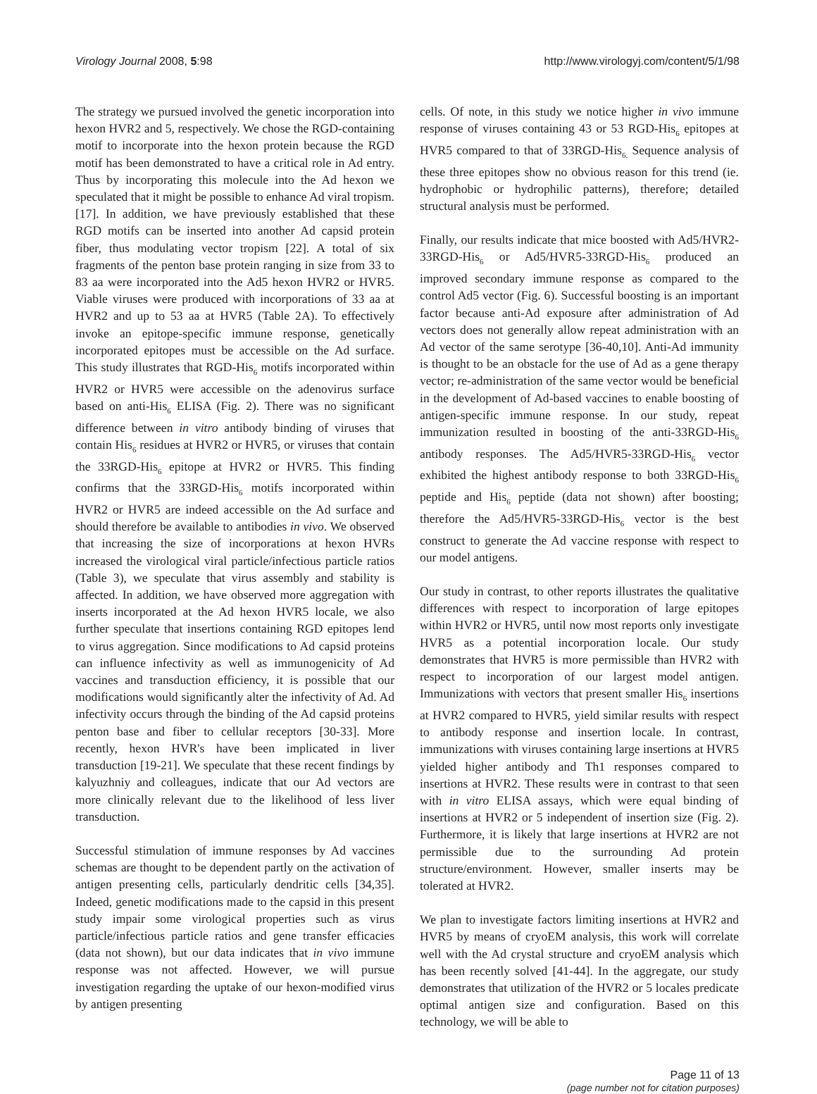Virology Journal 2008, 5:98 http://www.virologyj.com/content/5/1/98
The strategy we pursued involved the genetic incorporation into hexon HVR2 and 5, respectively. We chose the RGD-containing motif to incorporate into the hexon protein because the RGD motif has been demonstrated to have a critical role in Ad entry. Thus by incorporating this molecule into the Ad hexon we speculated that it might be possible to enhance Ad viral tropism. [17]. In addition, we have previously established that these RGD motifs can be inserted into another Ad capsid protein fiber, thus modulating vector tropism [22]. A total of six fragments of the penton base protein ranging in size from 33 to 83 aa were incorporated into the Ad5 hexon HVR2 or HVR5. Viable viruses were produced with incorporations of 33 aa at HVR2 and up to 53 aa at HVR5 (Table 2A). To effectively invoke an epitope-specific immune response, genetically incorporated epitopes must be accessible on the Ad surface. This study illustrates that RGD-His<sub>6</sub> motifs incorporated within HVR2 or HVR5 were accessible on the adenovirus surface based on anti-His<sub>6</sub> ELISA (Fig. 2). There was no significant difference between in vitro antibody binding of viruses that contain His<sub>6</sub> residues at HVR2 or HVR5, or viruses that contain the 33RGD-His<sub>6</sub> epitope at HVR2 or HVR5. This finding confirms that the 33RGD-His<sub>6</sub> motifs incorporated within HVR2 or HVR5 are indeed accessible on the Ad surface and should therefore be available to antibodies in vivo. We observed that increasing the size of incorporations at hexon HVRs increased the virological viral particle/infectious particle ratios (Table 3), we speculate that virus assembly and stability is affected. In addition, we have observed more aggregation with inserts incorporated at the Ad hexon HVR5 locale, we also further speculate that insertions containing RGD epitopes lend to virus aggregation. Since modifications to Ad capsid proteins can influence infectivity as well as immunogenicity of Ad vaccines and transduction efficiency, it is possible that our modifications would significantly alter the infectivity of Ad. Ad infectivity occurs through the binding of the Ad capsid proteins penton base and fiber to cellular receptors [30-33]. More recently, hexon HVR's have been implicated in liver transduction [19-21]. We speculate that these recent findings by kalyuzhniy and colleagues, indicate that our Ad vectors are more clinically relevant due to the likelihood of less liver transduction.
Successful stimulation of immune responses by Ad vaccines schemas are thought to be dependent partly on the activation of antigen presenting cells, particularly dendritic cells [34,35]. Indeed, genetic modifications made to the capsid in this present study impair some virological properties such as virus particle/infectious particle ratios and gene transfer efficacies (data not shown), but our data indicates that in vivo immune response was not affected. However, we will pursue investigation regarding the uptake of our hexon-modified virus by antigen presenting
cells. Of note, in this study we notice higher in vivo immune response of viruses containing 43 or 53 RGD-His<sub>6</sub> epitopes at HVR5 compared to that of 33RGD-His<sub>6.</sub> Sequence analysis of these three epitopes show no obvious reason for this trend (ie. hydrophobic or hydrophilic patterns), therefore; detailed structural analysis must be performed.
Finally, our results indicate that mice boosted with Ad5/HVR2-33RGD-His<sub>6</sub> or Ad5/HVR5-33RGD-His<sub>6</sub> produced an improved secondary immune response as compared to the control Ad5 vector (Fig. 6). Successful boosting is an important factor because anti-Ad exposure after administration of Ad vectors does not generally allow repeat administration with an Ad vector of the same serotype [36-40,10]. Anti-Ad immunity is thought to be an obstacle for the use of Ad as a gene therapy vector; re-administration of the same vector would be beneficial in the development of Ad-based vaccines to enable boosting of antigen-specific immune response. In our study, repeat immunization resulted in boosting of the anti-33RGD-His<sub>6</sub> antibody responses. The Ad5/HVR5-33RGD-His<sub>6</sub> vector exhibited the highest antibody response to both 33RGD-His<sub>6</sub> peptide and His<sub>6</sub> peptide (data not shown) after boosting; therefore the Ad5/HVR5-33RGD-His<sub>6</sub> vector is the best construct to generate the Ad vaccine response with respect to our model antigens.
Our study in contrast, to other reports illustrates the qualitative differences with respect to incorporation of large epitopes within HVR2 or HVR5, until now most reports only investigate HVR5 as a potential incorporation locale. Our study demonstrates that HVR5 is more permissible than HVR2 with respect to incorporation of our largest model antigen. Immunizations with vectors that present smaller His<sub>6</sub> insertions at HVR2 compared to HVR5, yield similar results with respect to antibody response and insertion locale. In contrast, immunizations with viruses containing large insertions at HVR5 yielded higher antibody and Th1 responses compared to insertions at HVR2. These results were in contrast to that seen with in vitro ELISA assays, which were equal binding of insertions at HVR2 or 5 independent of insertion size (Fig. 2). Furthermore, it is likely that large insertions at HVR2 are not permissible due to the surrounding Ad protein structure/environment. However, smaller inserts may be tolerated at HVR2.
We plan to investigate factors limiting insertions at HVR2 and HVR5 by means of cryoEM analysis, this work will correlate well with the Ad crystal structure and cryoEM analysis which has been recently solved [41-44]. In the aggregate, our study demonstrates that utilization of the HVR2 or 5 locales predicate optimal antigen size and configuration. Based on this technology, we will be able to
Page 11 of 13
(page number not for citation purposes)